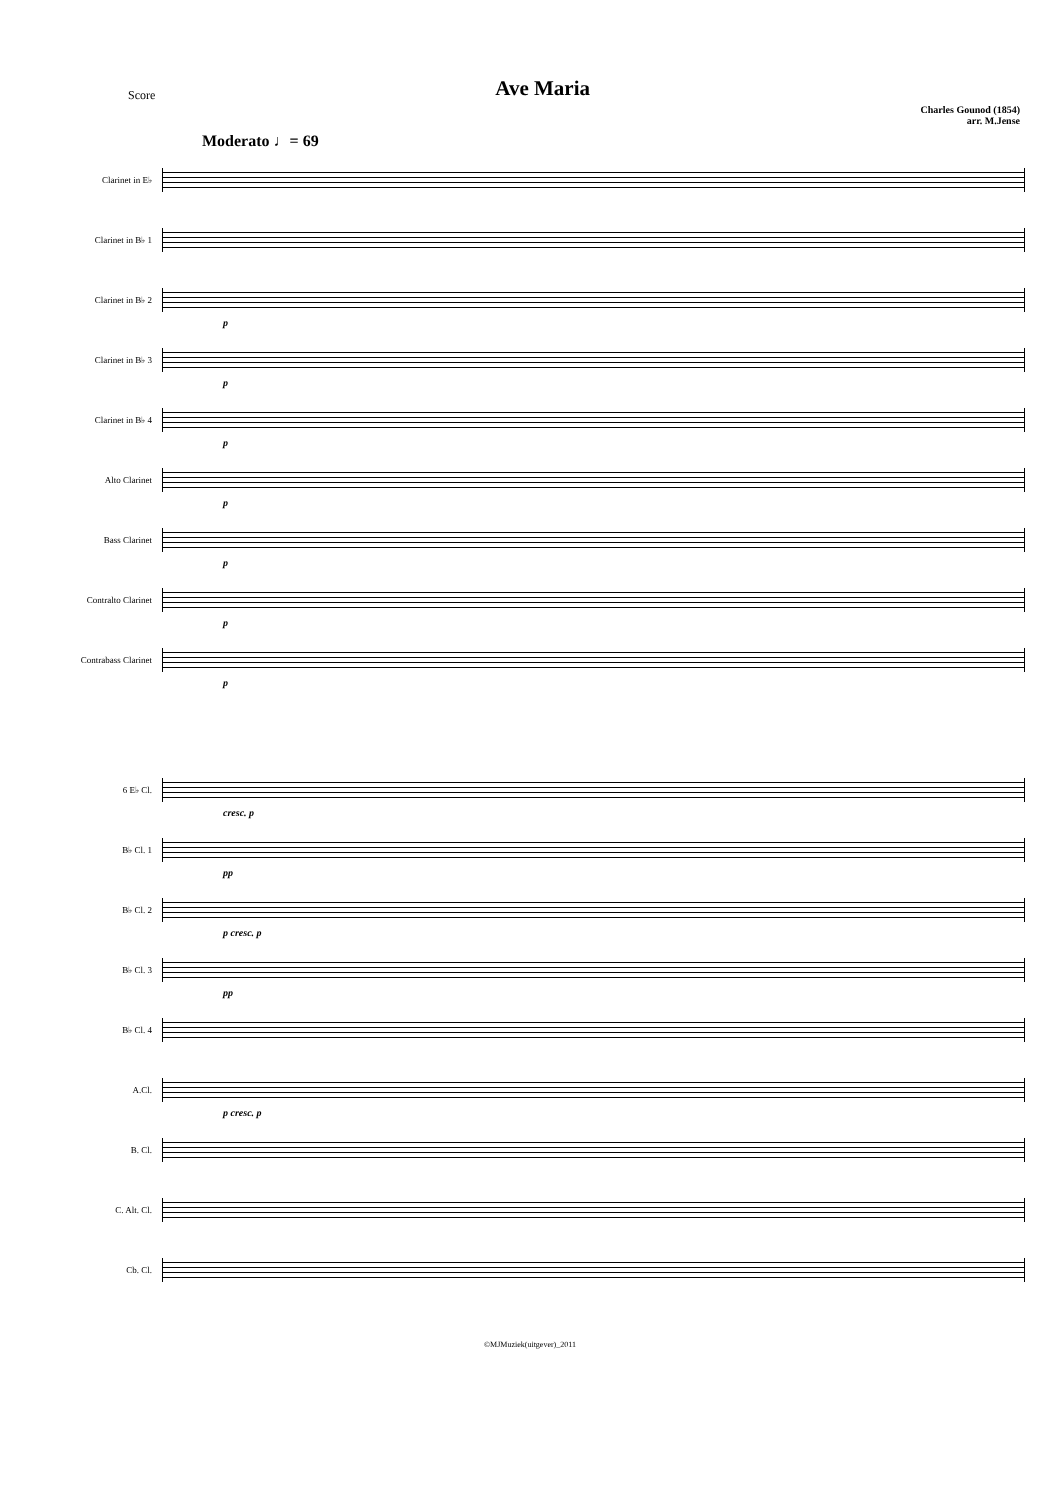Score
Ave Maria
Charles Gounod (1854)
arr. M.Jense
Moderato ♩= 69
Clarinet in E♭
Clarinet in B♭ 1
Clarinet in B♭ 2
p
Clarinet in B♭ 3
p
Clarinet in B♭ 4
p
Alto Clarinet
p
Bass Clarinet
p
Contralto Clarinet
p
Contrabass Clarinet
p
6 E♭ Cl.
cresc. p
B♭ Cl. 1
pp
B♭ Cl. 2
p cresc. p
B♭ Cl. 3
pp
B♭ Cl. 4
A.Cl.
p cresc. p
B. Cl.
C. Alt. Cl.
Cb. Cl.
©MJMuziek(uitgever)_2011